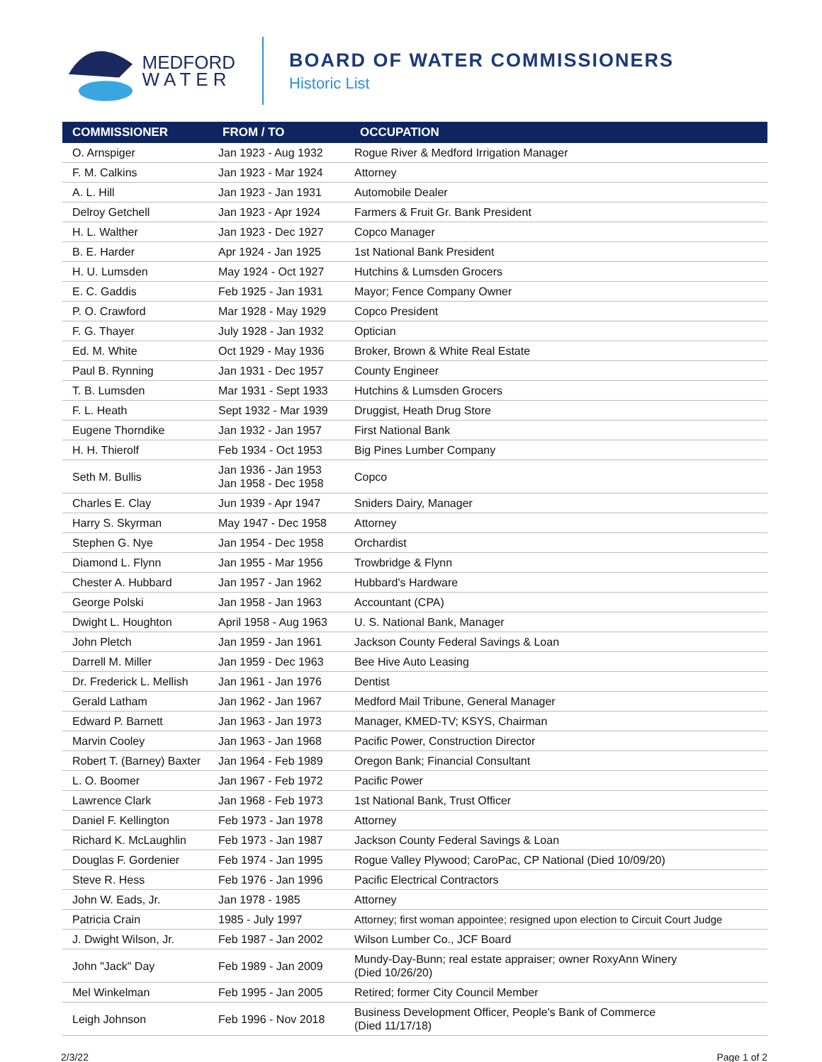MEDFORD
W A T E R
BOARD OF WATER COMMISSIONERS
Historic List
| COMMISSIONER | FROM / TO | OCCUPATION |
| --- | --- | --- |
| O. Arnspiger | Jan 1923 - Aug 1932 | Rogue River & Medford Irrigation Manager |
| F. M. Calkins | Jan 1923 - Mar 1924 | Attorney |
| A. L. Hill | Jan 1923 - Jan 1931 | Automobile Dealer |
| Delroy Getchell | Jan 1923 - Apr 1924 | Farmers & Fruit Gr. Bank President |
| H. L. Walther | Jan 1923 - Dec 1927 | Copco Manager |
| B. E. Harder | Apr 1924 - Jan 1925 | 1st National Bank President |
| H. U. Lumsden | May 1924 - Oct 1927 | Hutchins & Lumsden Grocers |
| E. C. Gaddis | Feb 1925 - Jan 1931 | Mayor; Fence Company Owner |
| P. O. Crawford | Mar 1928 - May 1929 | Copco President |
| F. G. Thayer | July 1928 - Jan 1932 | Optician |
| Ed. M. White | Oct 1929 - May 1936 | Broker, Brown & White Real Estate |
| Paul B. Rynning | Jan 1931 - Dec 1957 | County Engineer |
| T. B. Lumsden | Mar 1931 - Sept 1933 | Hutchins & Lumsden Grocers |
| F. L. Heath | Sept 1932 - Mar 1939 | Druggist, Heath Drug Store |
| Eugene Thorndike | Jan 1932 - Jan 1957 | First National Bank |
| H. H. Thierolf | Feb 1934 - Oct 1953 | Big Pines Lumber Company |
| Seth M. Bullis | Jan 1936 - Jan 1953 Jan 1958 - Dec 1958 | Copco |
| Charles E. Clay | Jun 1939 - Apr 1947 | Sniders Dairy, Manager |
| Harry S. Skyrman | May 1947 - Dec 1958 | Attorney |
| Stephen G. Nye | Jan 1954 - Dec 1958 | Orchardist |
| Diamond L. Flynn | Jan 1955 - Mar 1956 | Trowbridge & Flynn |
| Chester A. Hubbard | Jan 1957 - Jan 1962 | Hubbard's Hardware |
| George Polski | Jan 1958 - Jan 1963 | Accountant (CPA) |
| Dwight L. Houghton | April 1958 - Aug 1963 | U. S. National Bank, Manager |
| John Pletch | Jan 1959 - Jan 1961 | Jackson County Federal Savings & Loan |
| Darrell M. Miller | Jan 1959 - Dec 1963 | Bee Hive Auto Leasing |
| Dr. Frederick L. Mellish | Jan 1961 - Jan 1976 | Dentist |
| Gerald Latham | Jan 1962 - Jan 1967 | Medford Mail Tribune, General Manager |
| Edward P. Barnett | Jan 1963 - Jan 1973 | Manager, KMED-TV; KSYS, Chairman |
| Marvin Cooley | Jan 1963 - Jan 1968 | Pacific Power, Construction Director |
| Robert T. (Barney) Baxter | Jan 1964 - Feb 1989 | Oregon Bank; Financial Consultant |
| L. O. Boomer | Jan 1967 - Feb 1972 | Pacific Power |
| Lawrence Clark | Jan 1968 - Feb 1973 | 1st National Bank, Trust Officer |
| Daniel F. Kellington | Feb 1973 - Jan 1978 | Attorney |
| Richard K. McLaughlin | Feb 1973 - Jan 1987 | Jackson County Federal Savings & Loan |
| Douglas F. Gordenier | Feb 1974 - Jan 1995 | Rogue Valley Plywood; CaroPac, CP National (Died 10/09/20) |
| Steve R. Hess | Feb 1976 - Jan 1996 | Pacific Electrical Contractors |
| John W. Eads, Jr. | Jan 1978 - 1985 | Attorney |
| Patricia Crain | 1985 - July 1997 | Attorney; first woman appointee; resigned upon election to Circuit Court Judge |
| J. Dwight Wilson, Jr. | Feb 1987 - Jan 2002 | Wilson Lumber Co., JCF Board |
| John "Jack" Day | Feb 1989 - Jan 2009 | Mundy-Day-Bunn; real estate appraiser; owner RoxyAnn Winery (Died 10/26/20) |
| Mel Winkelman | Feb 1995 - Jan 2005 | Retired; former City Council Member |
| Leigh Johnson | Feb 1996 - Nov 2018 | Business Development Officer, People's Bank of Commerce (Died 11/17/18) |
2/3/22 Page 1 of 2